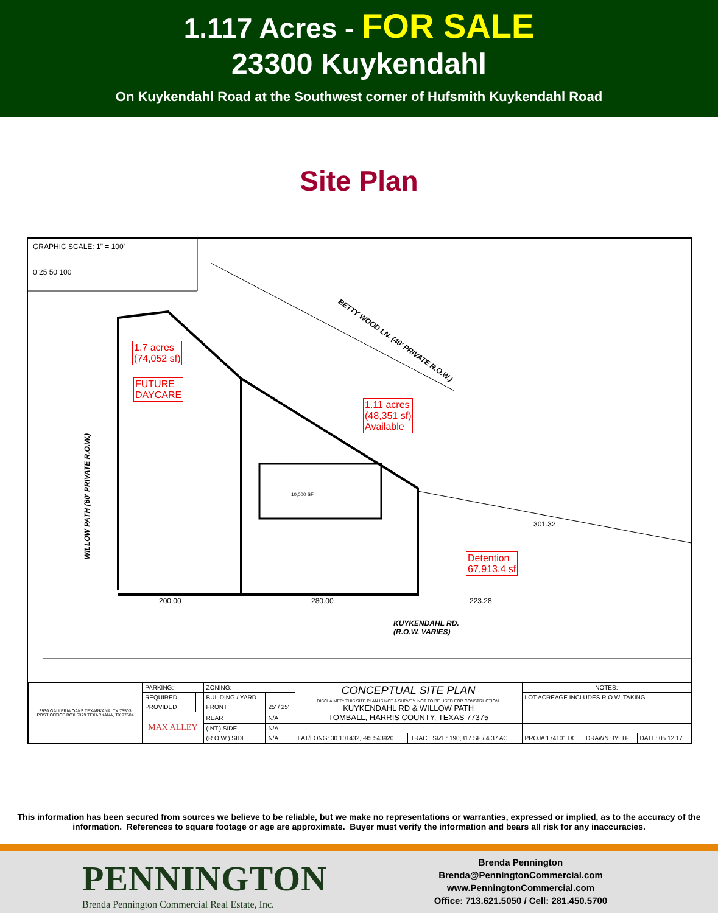1.117 Acres - FOR SALE
23300 Kuykendahl
On Kuykendahl Road at the Southwest corner of Hufsmith Kuykendahl Road
Site Plan
GRAPHIC SCALE: 1" = 100'
0 25 50 100
BETTY WOOD LN. (40' PRIVATE R.O.W.)
WILLOW PATH (60' PRIVATE R.O.W.)
1.7 acres
(74,052 sf)
FUTURE
DAYCARE
1.11 acres
(48,351 sf)
Available
10,000 SF
Detention
67,913.4 sf
200.00 280.00 223.28
301.32
KUYKENDAHL RD.
(R.O.W. VARIES)
| 3930 GALLERIA OAKS TEXARKANA, TX 75503 POST OFFICE BOX 5379 TEXARKANA, TX 77504 | PARKING: | | ZONING: | | CONCEPTUAL SITE PLAN DISCLAIMER: THIS SITE PLAN IS NOT A SURVEY. NOT TO BE USED FOR CONSTRUCTION. KUYKENDAHL RD & WILLOW PATH TOMBALL, HARRIS COUNTY, TEXAS 77375 | | NOTES: | | |
| | REQUIRED | | BUILDING / YARD | | | | LOT ACREAGE INCLUDES R.O.W. TAKING | | |
| | PROVIDED | | FRONT | 25' / 25' | | | | | |
| | MAX ALLEY | | REAR | N/A | | | | | |
| | | | (INT.) SIDE | N/A | | | | | |
| | | | (R.O.W.) SIDE | N/A | LAT/LONG: 30.101432, -95.543920 | TRACT SIZE: 190,317 SF / 4.37 AC | PROJ# 174101TX | DRAWN BY: TF | DATE: 05.12.17 |
This information has been secured from sources we believe to be reliable, but we make no representations or warranties, expressed or implied, as to the accuracy of the
information. References to square footage or age are approximate. Buyer must verify the information and bears all risk for any inaccuracies.
PENNINGTON
Brenda Pennington Commercial Real Estate, Inc.
Brenda Pennington
Brenda@PenningtonCommercial.com
www.PenningtonCommercial.com
Office: 713.621.5050 / Cell: 281.450.5700